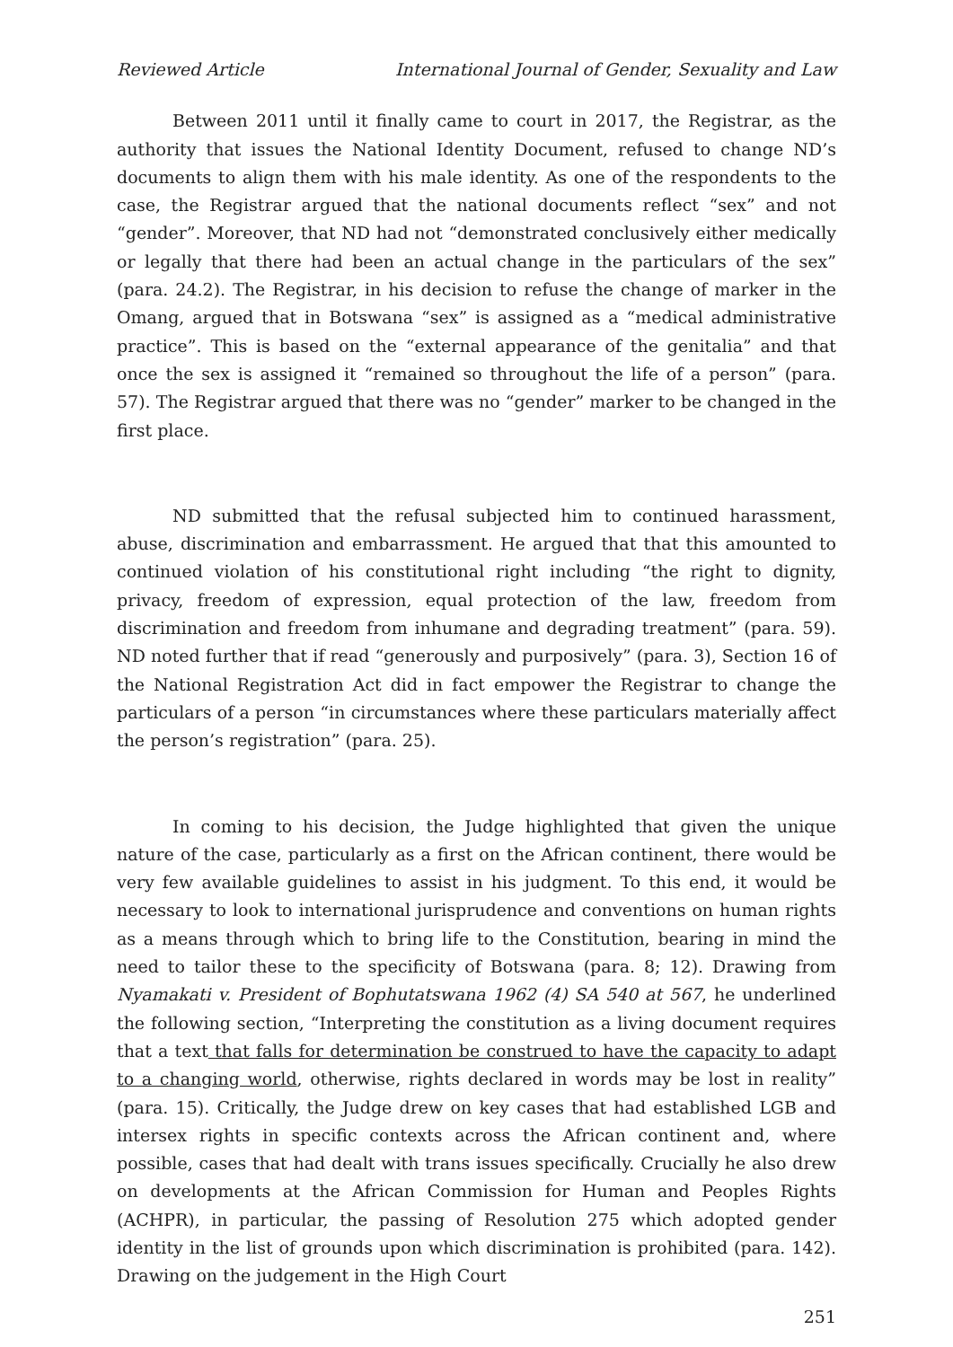Reviewed Article International Journal of Gender, Sexuality and Law
Between 2011 until it finally came to court in 2017, the Registrar, as the authority that issues the National Identity Document, refused to change ND’s documents to align them with his male identity. As one of the respondents to the case, the Registrar argued that the national documents reflect “sex” and not “gender”. Moreover, that ND had not “demonstrated conclusively either medically or legally that there had been an actual change in the particulars of the sex” (para. 24.2). The Registrar, in his decision to refuse the change of marker in the Omang, argued that in Botswana “sex” is assigned as a “medical administrative practice”. This is based on the “external appearance of the genitalia” and that once the sex is assigned it “remained so throughout the life of a person” (para. 57). The Registrar argued that there was no “gender” marker to be changed in the first place.
ND submitted that the refusal subjected him to continued harassment, abuse, discrimination and embarrassment. He argued that that this amounted to continued violation of his constitutional right including “the right to dignity, privacy, freedom of expression, equal protection of the law, freedom from discrimination and freedom from inhumane and degrading treatment” (para. 59). ND noted further that if read “generously and purposively” (para. 3), Section 16 of the National Registration Act did in fact empower the Registrar to change the particulars of a person “in circumstances where these particulars materially affect the person’s registration” (para. 25).
In coming to his decision, the Judge highlighted that given the unique nature of the case, particularly as a first on the African continent, there would be very few available guidelines to assist in his judgment. To this end, it would be necessary to look to international jurisprudence and conventions on human rights as a means through which to bring life to the Constitution, bearing in mind the need to tailor these to the specificity of Botswana (para. 8; 12). Drawing from Nyamakati v. President of Bophutatswana 1962 (4) SA 540 at 567, he underlined the following section, “Interpreting the constitution as a living document requires that a text that falls for determination be construed to have the capacity to adapt to a changing world, otherwise, rights declared in words may be lost in reality” (para. 15). Critically, the Judge drew on key cases that had established LGB and intersex rights in specific contexts across the African continent and, where possible, cases that had dealt with trans issues specifically. Crucially he also drew on developments at the African Commission for Human and Peoples Rights (ACHPR), in particular, the passing of Resolution 275 which adopted gender identity in the list of grounds upon which discrimination is prohibited (para. 142). Drawing on the judgement in the High Court
251